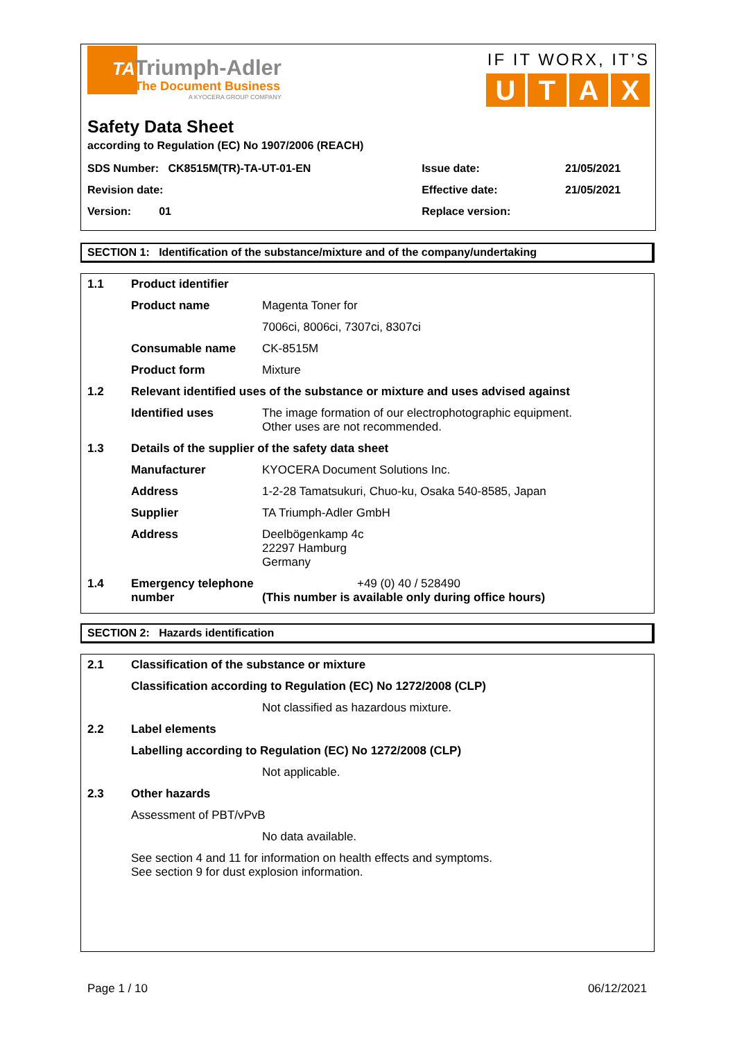TA
Triumph-Adler
The Document Business
A KYOCERA GROUP COMPANY
IF IT WORX, IT’S
UTAX
Safety Data Sheet
according to Regulation (EC) No 1907/2006 (REACH)
| SDS Number: CK8515M(TR)-TA-UT-01-EN | Issue date: | 21/05/2021 |
| Revision date: | Effective date: | 21/05/2021 |
| Version: 01 | Replace version: | |
SECTION 1: Identification of the substance/mixture and of the company/undertaking
| 1.1 | Product identifier | |
| | Product name | Magenta Toner for |
| | | 7006ci, 8006ci, 7307ci, 8307ci |
| | Consumable name | CK-8515M |
| | Product form | Mixture |
| 1.2 | Relevant identified uses of the substance or mixture and uses advised against | |
| | Identified uses | The image formation of our electrophotographic equipment. Other uses are not recommended. |
| 1.3 | Details of the supplier of the safety data sheet | |
| | Manufacturer | KYOCERA Document Solutions Inc. |
| | Address | 1-2-28 Tamatsukuri, Chuo-ku, Osaka 540-8585, Japan |
| | Supplier | TA Triumph-Adler GmbH |
| | Address | Deelbögenkamp 4c 22297 Hamburg Germany |
| 1.4 | Emergency telephone number | +49 (0) 40 / 528490 (This number is available only during office hours) |
SECTION 2: Hazards identification
| 2.1 | Classification of the substance or mixture | |
| | Classification according to Regulation (EC) No 1272/2008 (CLP) | |
| | | Not classified as hazardous mixture. |
| 2.2 | Label elements | |
| | Labelling according to Regulation (EC) No 1272/2008 (CLP) | |
| | | Not applicable. |
| 2.3 | Other hazards | |
| | Assessment of PBT/vPvB | |
| | | No data available. |
| | See section 4 and 11 for information on health effects and symptoms. See section 9 for dust explosion information. | |
Page 1 / 10 06/12/2021